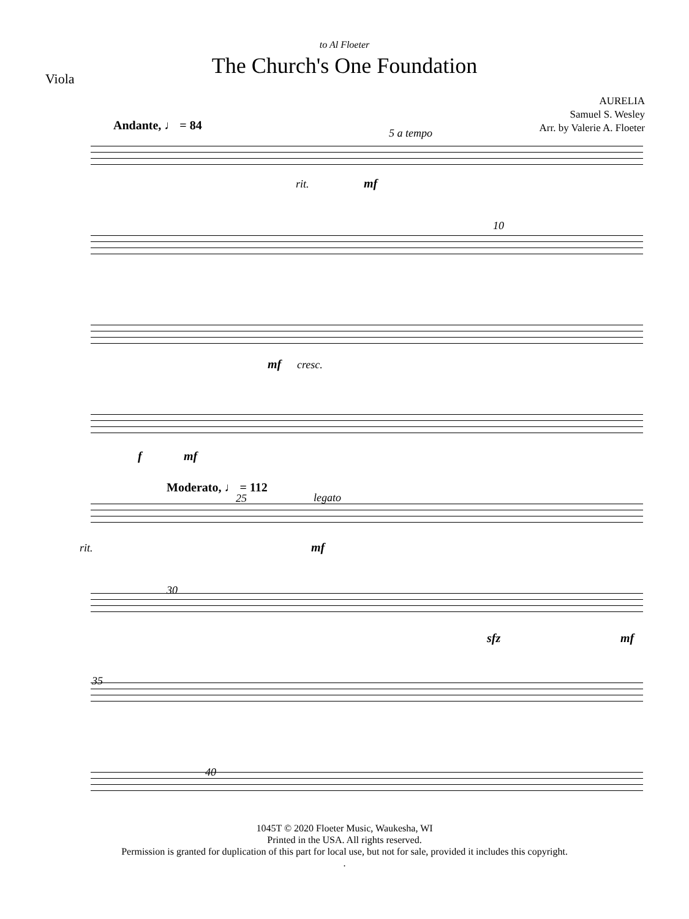to Al Floeter
The Church's One Foundation
Viola
AURELIA
Samuel S. Wesley
Arr. by Valerie A. Floeter
Andante, ♩ = 84
5 a tempo
rit. mf
10
mf cresc.
f mf
Moderato, ♩ = 112
25 legato
rit. mf
30
sfz mf
35
40
1045T © 2020 Floeter Music, Waukesha, WI
Printed in the USA. All rights reserved.
Permission is granted for duplication of this part for local use, but not for sale, provided it includes this copyright.
.